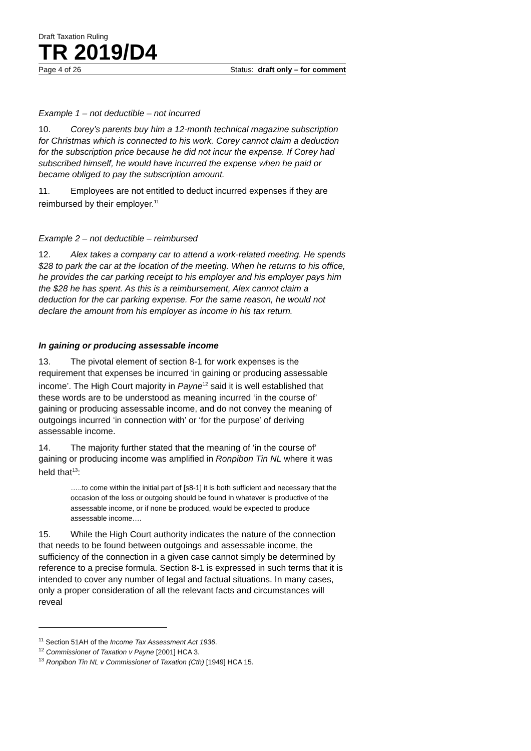Draft Taxation Ruling
TR 2019/D4
Page 4 of 26 Status: draft only – for comment
Example 1 – not deductible – not incurred
10. Corey’s parents buy him a 12-month technical magazine subscription for Christmas which is connected to his work. Corey cannot claim a deduction for the subscription price because he did not incur the expense. If Corey had subscribed himself, he would have incurred the expense when he paid or became obliged to pay the subscription amount.
11. Employees are not entitled to deduct incurred expenses if they are reimbursed by their employer.<sup>11</sup>
Example 2 – not deductible – reimbursed
12. Alex takes a company car to attend a work-related meeting. He spends $28 to park the car at the location of the meeting. When he returns to his office, he provides the car parking receipt to his employer and his employer pays him the $28 he has spent. As this is a reimbursement, Alex cannot claim a deduction for the car parking expense. For the same reason, he would not declare the amount from his employer as income in his tax return.
In gaining or producing assessable income
13. The pivotal element of section 8-1 for work expenses is the requirement that expenses be incurred ‘in gaining or producing assessable income’. The High Court majority in Payne<sup>12</sup> said it is well established that these words are to be understood as meaning incurred ‘in the course of’ gaining or producing assessable income, and do not convey the meaning of outgoings incurred ‘in connection with’ or ‘for the purpose’ of deriving assessable income.
14. The majority further stated that the meaning of ‘in the course of’ gaining or producing income was amplified in Ronpibon Tin NL where it was held that<sup>13</sup>:
…..to come within the initial part of [s8-1] it is both sufficient and necessary that the occasion of the loss or outgoing should be found in whatever is productive of the assessable income, or if none be produced, would be expected to produce assessable income….
15. While the High Court authority indicates the nature of the connection that needs to be found between outgoings and assessable income, the sufficiency of the connection in a given case cannot simply be determined by reference to a precise formula. Section 8-1 is expressed in such terms that it is intended to cover any number of legal and factual situations. In many cases, only a proper consideration of all the relevant facts and circumstances will reveal
<sup>11</sup> Section 51AH of the Income Tax Assessment Act 1936.
<sup>12</sup> Commissioner of Taxation v Payne [2001] HCA 3.
<sup>13</sup> Ronpibon Tin NL v Commissioner of Taxation (Cth) [1949] HCA 15.